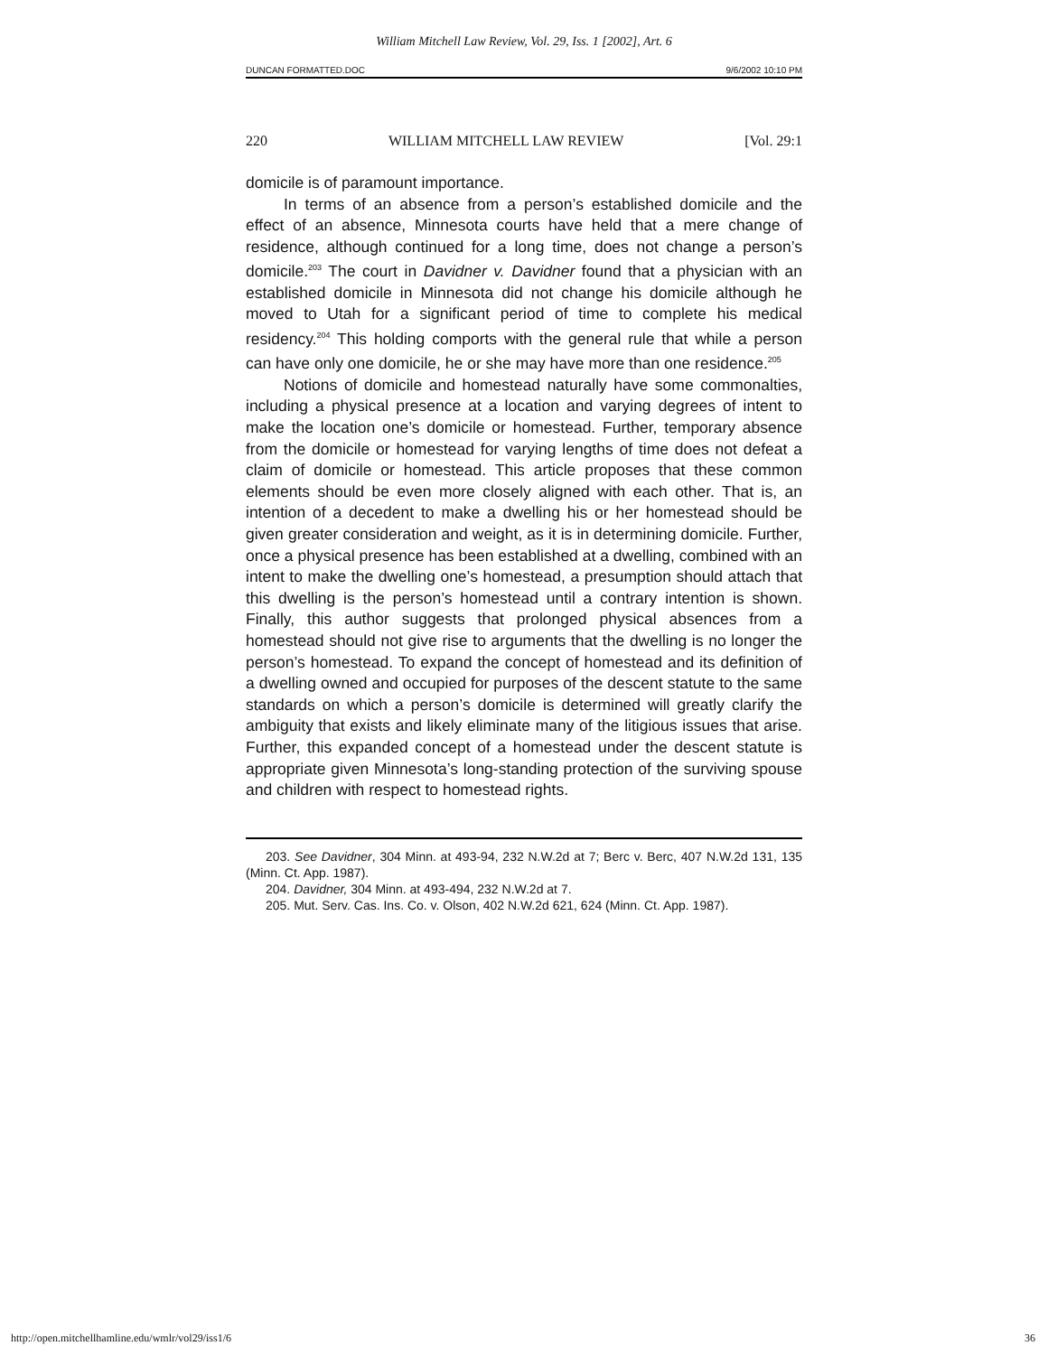William Mitchell Law Review, Vol. 29, Iss. 1 [2002], Art. 6
DUNCAN FORMATTED.DOC 9/6/2002 10:10 PM
220 WILLIAM MITCHELL LAW REVIEW [Vol. 29:1
domicile is of paramount importance.
In terms of an absence from a person’s established domicile and the effect of an absence, Minnesota courts have held that a mere change of residence, although continued for a long time, does not change a person’s domicile.<sup>203</sup> The court in Davidner v. Davidner found that a physician with an established domicile in Minnesota did not change his domicile although he moved to Utah for a significant period of time to complete his medical residency.<sup>204</sup> This holding comports with the general rule that while a person can have only one domicile, he or she may have more than one residence.<sup>205</sup>
Notions of domicile and homestead naturally have some commonalties, including a physical presence at a location and varying degrees of intent to make the location one’s domicile or homestead. Further, temporary absence from the domicile or homestead for varying lengths of time does not defeat a claim of domicile or homestead. This article proposes that these common elements should be even more closely aligned with each other. That is, an intention of a decedent to make a dwelling his or her homestead should be given greater consideration and weight, as it is in determining domicile. Further, once a physical presence has been established at a dwelling, combined with an intent to make the dwelling one’s homestead, a presumption should attach that this dwelling is the person’s homestead until a contrary intention is shown. Finally, this author suggests that prolonged physical absences from a homestead should not give rise to arguments that the dwelling is no longer the person’s homestead. To expand the concept of homestead and its definition of a dwelling owned and occupied for purposes of the descent statute to the same standards on which a person’s domicile is determined will greatly clarify the ambiguity that exists and likely eliminate many of the litigious issues that arise. Further, this expanded concept of a homestead under the descent statute is appropriate given Minnesota’s long-standing protection of the surviving spouse and children with respect to homestead rights.
203. See Davidner, 304 Minn. at 493-94, 232 N.W.2d at 7; Berc v. Berc, 407 N.W.2d 131, 135 (Minn. Ct. App. 1987).
204. Davidner, 304 Minn. at 493-494, 232 N.W.2d at 7.
205. Mut. Serv. Cas. Ins. Co. v. Olson, 402 N.W.2d 621, 624 (Minn. Ct. App. 1987).
http://open.mitchellhamline.edu/wmlr/vol29/iss1/6 36